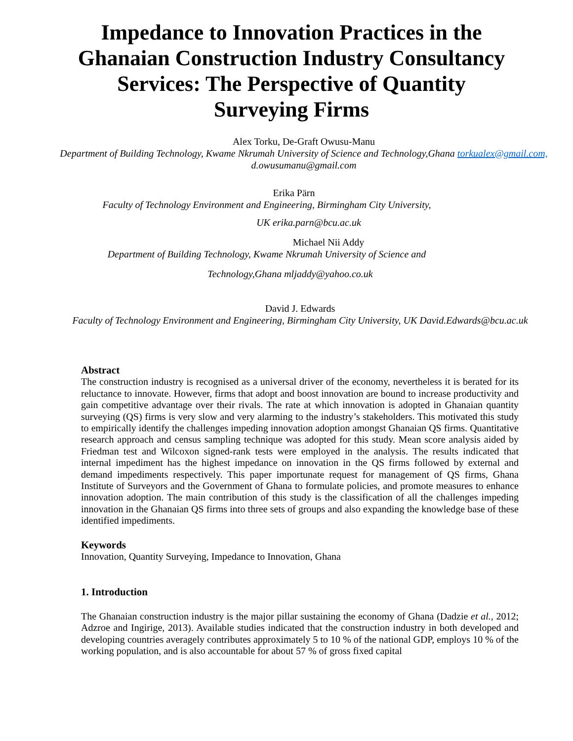Impedance to Innovation Practices in the Ghanaian Construction Industry Consultancy Services: The Perspective of Quantity Surveying Firms
Alex Torku, De-Graft Owusu-Manu
Department of Building Technology, Kwame Nkrumah University of Science and Technology,Ghana torkualex@gmail.com, d.owusumanu@gmail.com
Erika Pärn
Faculty of Technology Environment and Engineering, Birmingham City University,
UK erika.parn@bcu.ac.uk
Michael Nii Addy
Department of Building Technology, Kwame Nkrumah University of Science and
Technology,Ghana mljaddy@yahoo.co.uk
David J. Edwards
Faculty of Technology Environment and Engineering, Birmingham City University, UK David.Edwards@bcu.ac.uk
Abstract
The construction industry is recognised as a universal driver of the economy, nevertheless it is berated for its reluctance to innovate. However, firms that adopt and boost innovation are bound to increase productivity and gain competitive advantage over their rivals. The rate at which innovation is adopted in Ghanaian quantity surveying (QS) firms is very slow and very alarming to the industry’s stakeholders. This motivated this study to empirically identify the challenges impeding innovation adoption amongst Ghanaian QS firms. Quantitative research approach and census sampling technique was adopted for this study. Mean score analysis aided by Friedman test and Wilcoxon signed-rank tests were employed in the analysis. The results indicated that internal impediment has the highest impedance on innovation in the QS firms followed by external and demand impediments respectively. This paper importunate request for management of QS firms, Ghana Institute of Surveyors and the Government of Ghana to formulate policies, and promote measures to enhance innovation adoption. The main contribution of this study is the classification of all the challenges impeding innovation in the Ghanaian QS firms into three sets of groups and also expanding the knowledge base of these identified impediments.
Keywords
Innovation, Quantity Surveying, Impedance to Innovation, Ghana
1. Introduction
The Ghanaian construction industry is the major pillar sustaining the economy of Ghana (Dadzie et al., 2012; Adzroe and Ingirige, 2013). Available studies indicated that the construction industry in both developed and developing countries averagely contributes approximately 5 to 10 % of the national GDP, employs 10 % of the working population, and is also accountable for about 57 % of gross fixed capital